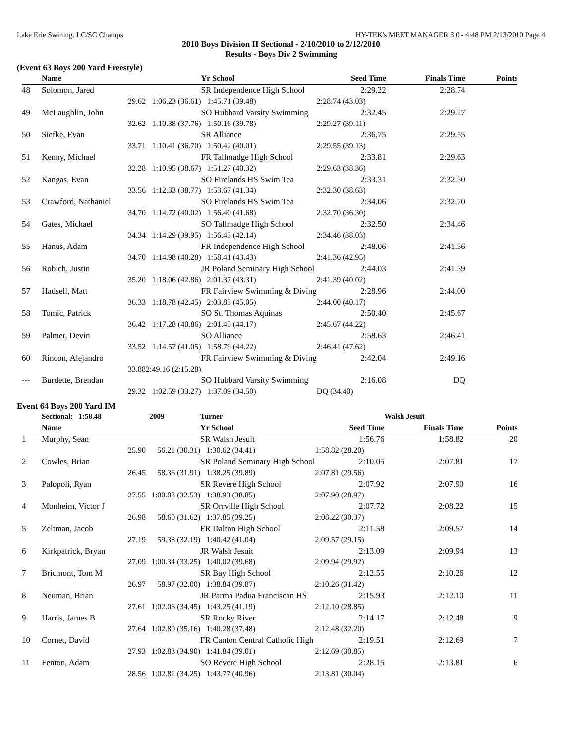Lake Erie Swimng. LC/SC Champs HY-TEK's MEET MANAGER 3.0 - 4:48 PM 2/13/2010 Page 4
2010 Boys Division II Sectional - 2/10/2010 to 2/12/2010
Results - Boys Div 2 Swimming
(Event 63 Boys 200 Yard Freestyle)
| | Name | | Yr School | Seed Time | Finals Time | Points |
| --- | --- | --- | --- | --- | --- | --- |
| 48 | Solomon, Jared | | SR Independence High School | 2:29.22 | 2:28.74 | |
| | 29.62 | 1:06.23 (36.61) | 1:45.71 (39.48) | 2:28.74 (43.03) | | |
| 49 | McLaughlin, John | | SO Hubbard Varsity Swimming | 2:32.45 | 2:29.27 | |
| | 32.62 | 1:10.38 (37.76) | 1:50.16 (39.78) | 2:29.27 (39.11) | | |
| 50 | Siefke, Evan | | SR Alliance | 2:36.75 | 2:29.55 | |
| | 33.71 | 1:10.41 (36.70) | 1:50.42 (40.01) | 2:29.55 (39.13) | | |
| 51 | Kenny, Michael | | FR Tallmadge High School | 2:33.81 | 2:29.63 | |
| | 32.28 | 1:10.95 (38.67) | 1:51.27 (40.32) | 2:29.63 (38.36) | | |
| 52 | Kangas, Evan | | SO Firelands HS Swim Tea | 2:33.31 | 2:32.30 | |
| | 33.56 | 1:12.33 (38.77) | 1:53.67 (41.34) | 2:32.30 (38.63) | | |
| 53 | Crawford, Nathaniel | | SO Firelands HS Swim Tea | 2:34.06 | 2:32.70 | |
| | 34.70 | 1:14.72 (40.02) | 1:56.40 (41.68) | 2:32.70 (36.30) | | |
| 54 | Gates, Michael | | SO Tallmadge High School | 2:32.50 | 2:34.46 | |
| | 34.34 | 1:14.29 (39.95) | 1:56.43 (42.14) | 2:34.46 (38.03) | | |
| 55 | Hanus, Adam | | FR Independence High School | 2:48.06 | 2:41.36 | |
| | 34.70 | 1:14.98 (40.28) | 1:58.41 (43.43) | 2:41.36 (42.95) | | |
| 56 | Robich, Justin | | JR Poland Seminary High School | 2:44.03 | 2:41.39 | |
| | 35.20 | 1:18.06 (42.86) | 2:01.37 (43.31) | 2:41.39 (40.02) | | |
| 57 | Hadsell, Matt | | FR Fairview Swimming & Diving | 2:28.96 | 2:44.00 | |
| | 36.33 | 1:18.78 (42.45) | 2:03.83 (45.05) | 2:44.00 (40.17) | | |
| 58 | Tomic, Patrick | | SO St. Thomas Aquinas | 2:50.40 | 2:45.67 | |
| | 36.42 | 1:17.28 (40.86) | 2:01.45 (44.17) | 2:45.67 (44.22) | | |
| 59 | Palmer, Devin | | SO Alliance | 2:58.63 | 2:46.41 | |
| | 33.52 | 1:14.57 (41.05) | 1:58.79 (44.22) | 2:46.41 (47.62) | | |
| 60 | Rincon, Alejandro | | FR Fairview Swimming & Diving | 2:42.04 | 2:49.16 | |
| | 33.88 | 2:49.16 (2:15.28) | | | | |
| --- | Burdette, Brendan | | SO Hubbard Varsity Swimming | 2:16.08 | DQ | |
| | 29.32 | 1:02.59 (33.27) | 1:37.09 (34.50) | DQ (34.40) | | |
Event 64 Boys 200 Yard IM
| | Sectional: 1:58.48 | 2009 | Turner | | Walsh Jesuit | |
| | Name | | Yr School | Seed Time | Finals Time | Points |
| 1 | Murphy, Sean | | SR Walsh Jesuit | 1:56.76 | 1:58.82 | 20 |
| | 25.90 | 56.21 (30.31) | 1:30.62 (34.41) | 1:58.82 (28.20) | | |
| 2 | Cowles, Brian | | SR Poland Seminary High School | 2:10.05 | 2:07.81 | 17 |
| | 26.45 | 58.36 (31.91) | 1:38.25 (39.89) | 2:07.81 (29.56) | | |
| 3 | Palopoli, Ryan | | SR Revere High School | 2:07.92 | 2:07.90 | 16 |
| | 27.55 | 1:00.08 (32.53) | 1:38.93 (38.85) | 2:07.90 (28.97) | | |
| 4 | Monheim, Victor J | | SR Orrville High School | 2:07.72 | 2:08.22 | 15 |
| | 26.98 | 58.60 (31.62) | 1:37.85 (39.25) | 2:08.22 (30.37) | | |
| 5 | Zeltman, Jacob | | FR Dalton High School | 2:11.58 | 2:09.57 | 14 |
| | 27.19 | 59.38 (32.19) | 1:40.42 (41.04) | 2:09.57 (29.15) | | |
| 6 | Kirkpatrick, Bryan | | JR Walsh Jesuit | 2:13.09 | 2:09.94 | 13 |
| | 27.09 | 1:00.34 (33.25) | 1:40.02 (39.68) | 2:09.94 (29.92) | | |
| 7 | Bricmont, Tom M | | SR Bay High School | 2:12.55 | 2:10.26 | 12 |
| | 26.97 | 58.97 (32.00) | 1:38.84 (39.87) | 2:10.26 (31.42) | | |
| 8 | Neuman, Brian | | JR Parma Padua Franciscan HS | 2:15.93 | 2:12.10 | 11 |
| | 27.61 | 1:02.06 (34.45) | 1:43.25 (41.19) | 2:12.10 (28.85) | | |
| 9 | Harris, James B | | SR Rocky River | 2:14.17 | 2:12.48 | 9 |
| | 27.64 | 1:02.80 (35.16) | 1:40.28 (37.48) | 2:12.48 (32.20) | | |
| 10 | Cornet, David | | FR Canton Central Catholic High | 2:19.51 | 2:12.69 | 7 |
| | 27.93 | 1:02.83 (34.90) | 1:41.84 (39.01) | 2:12.69 (30.85) | | |
| 11 | Fenton, Adam | | SO Revere High School | 2:28.15 | 2:13.81 | 6 |
| | 28.56 | 1:02.81 (34.25) | 1:43.77 (40.96) | 2:13.81 (30.04) | | |